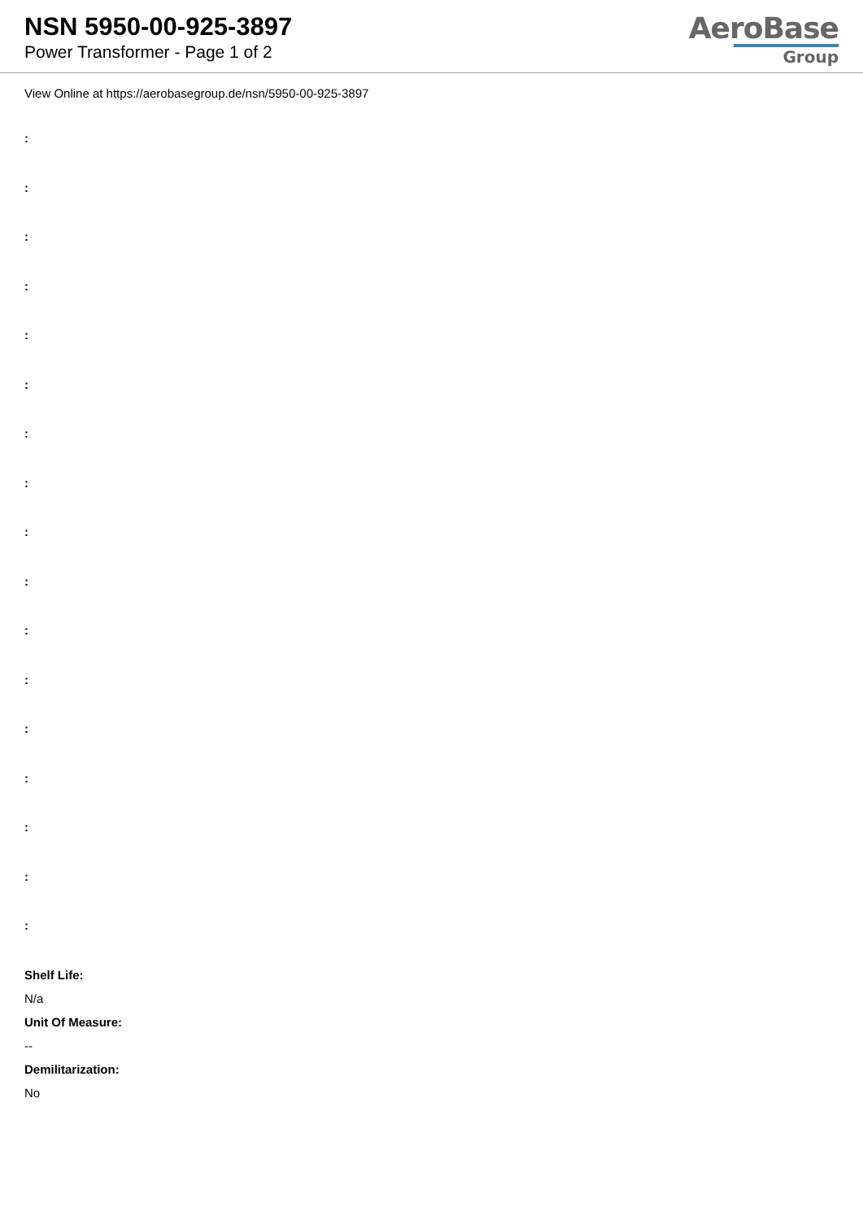NSN 5950-00-925-3897
Power Transformer - Page 1 of 2
AeroBase
Group
View Online at https://aerobasegroup.de/nsn/5950-00-925-3897
:
:
:
:
:
:
:
:
:
:
:
:
:
:
:
:
:
Shelf Life:
N/a
Unit Of Measure:
--
Demilitarization:
No